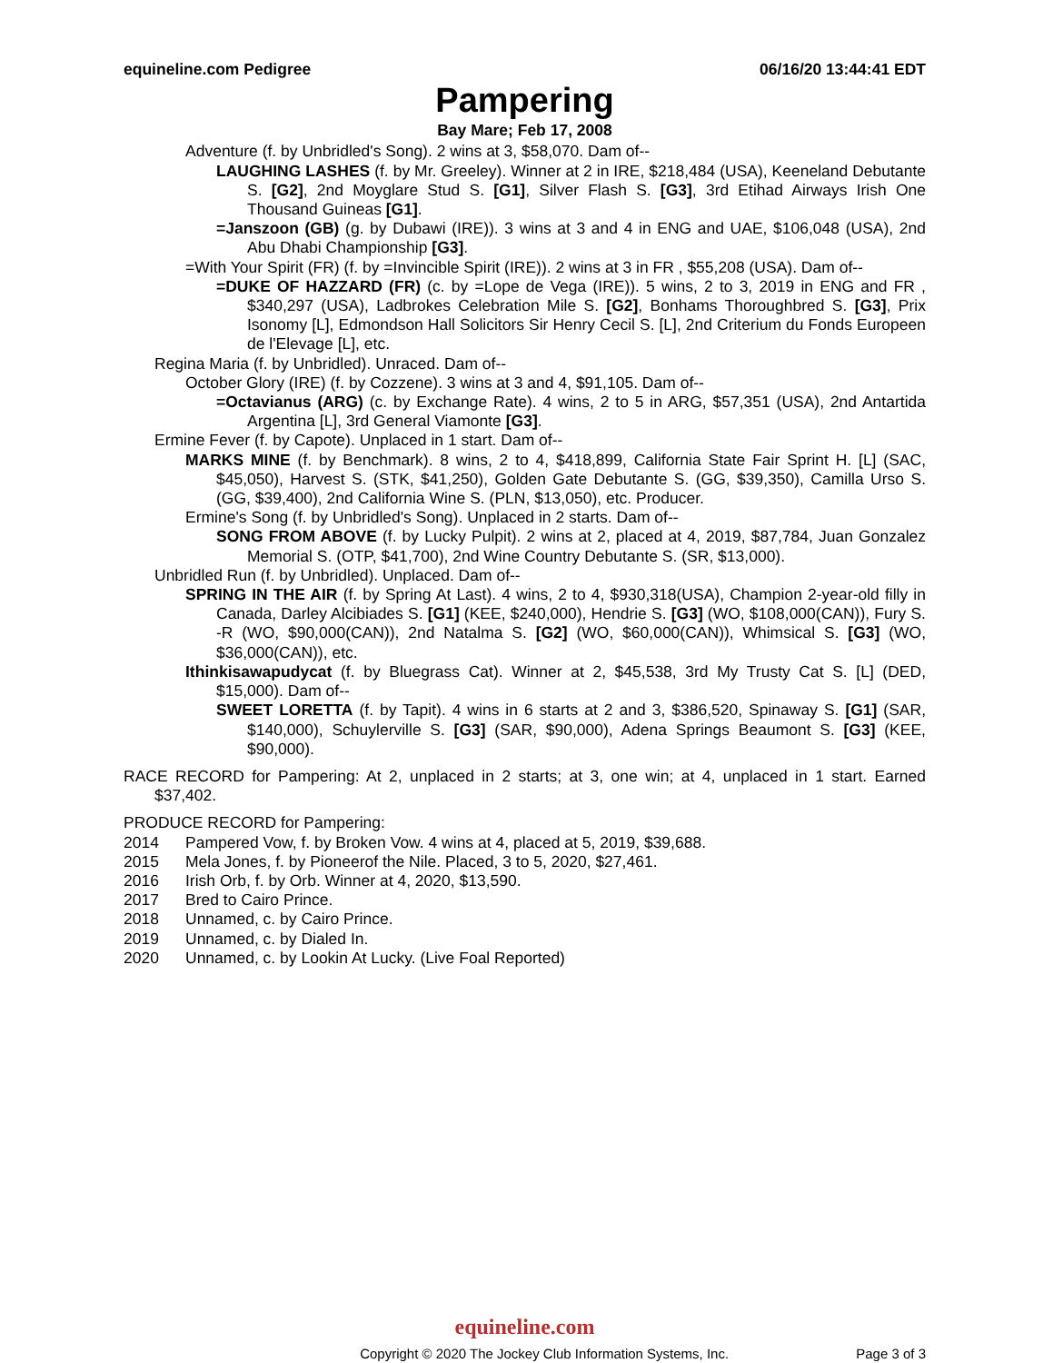equineline.com Pedigree 06/16/20 13:44:41 EDT
Pampering
Bay Mare; Feb 17, 2008
Adventure (f. by Unbridled's Song). 2 wins at 3, $58,070. Dam of--
LAUGHING LASHES (f. by Mr. Greeley). Winner at 2 in IRE, $218,484 (USA), Keeneland Debutante S. [G2], 2nd Moyglare Stud S. [G1], Silver Flash S. [G3], 3rd Etihad Airways Irish One Thousand Guineas [G1].
=Janszoon (GB) (g. by Dubawi (IRE)). 3 wins at 3 and 4 in ENG and UAE, $106,048 (USA), 2nd Abu Dhabi Championship [G3].
=With Your Spirit (FR) (f. by =Invincible Spirit (IRE)). 2 wins at 3 in FR , $55,208 (USA). Dam of--
=DUKE OF HAZZARD (FR) (c. by =Lope de Vega (IRE)). 5 wins, 2 to 3, 2019 in ENG and FR , $340,297 (USA), Ladbrokes Celebration Mile S. [G2], Bonhams Thoroughbred S. [G3], Prix Isonomy [L], Edmondson Hall Solicitors Sir Henry Cecil S. [L], 2nd Criterium du Fonds Europeen de l'Elevage [L], etc.
Regina Maria (f. by Unbridled). Unraced. Dam of--
October Glory (IRE) (f. by Cozzene). 3 wins at 3 and 4, $91,105. Dam of--
=Octavianus (ARG) (c. by Exchange Rate). 4 wins, 2 to 5 in ARG, $57,351 (USA), 2nd Antartida Argentina [L], 3rd General Viamonte [G3].
Ermine Fever (f. by Capote). Unplaced in 1 start. Dam of--
MARKS MINE (f. by Benchmark). 8 wins, 2 to 4, $418,899, California State Fair Sprint H. [L] (SAC, $45,050), Harvest S. (STK, $41,250), Golden Gate Debutante S. (GG, $39,350), Camilla Urso S. (GG, $39,400), 2nd California Wine S. (PLN, $13,050), etc. Producer.
Ermine's Song (f. by Unbridled's Song). Unplaced in 2 starts. Dam of--
SONG FROM ABOVE (f. by Lucky Pulpit). 2 wins at 2, placed at 4, 2019, $87,784, Juan Gonzalez Memorial S. (OTP, $41,700), 2nd Wine Country Debutante S. (SR, $13,000).
Unbridled Run (f. by Unbridled). Unplaced. Dam of--
SPRING IN THE AIR (f. by Spring At Last). 4 wins, 2 to 4, $930,318(USA), Champion 2-year-old filly in Canada, Darley Alcibiades S. [G1] (KEE, $240,000), Hendrie S. [G3] (WO, $108,000(CAN)), Fury S. -R (WO, $90,000(CAN)), 2nd Natalma S. [G2] (WO, $60,000(CAN)), Whimsical S. [G3] (WO, $36,000(CAN)), etc.
Ithinkisawapudycat (f. by Bluegrass Cat). Winner at 2, $45,538, 3rd My Trusty Cat S. [L] (DED, $15,000). Dam of--
SWEET LORETTA (f. by Tapit). 4 wins in 6 starts at 2 and 3, $386,520, Spinaway S. [G1] (SAR, $140,000), Schuylerville S. [G3] (SAR, $90,000), Adena Springs Beaumont S. [G3] (KEE, $90,000).
RACE RECORD for Pampering: At 2, unplaced in 2 starts; at 3, one win; at 4, unplaced in 1 start. Earned $37,402.
PRODUCE RECORD for Pampering:
2014 Pampered Vow, f. by Broken Vow. 4 wins at 4, placed at 5, 2019, $39,688.
2015 Mela Jones, f. by Pioneerof the Nile. Placed, 3 to 5, 2020, $27,461.
2016 Irish Orb, f. by Orb. Winner at 4, 2020, $13,590.
2017 Bred to Cairo Prince.
2018 Unnamed, c. by Cairo Prince.
2019 Unnamed, c. by Dialed In.
2020 Unnamed, c. by Lookin At Lucky. (Live Foal Reported)
equineline.com
Copyright © 2020 The Jockey Club Information Systems, Inc. Page 3 of 3